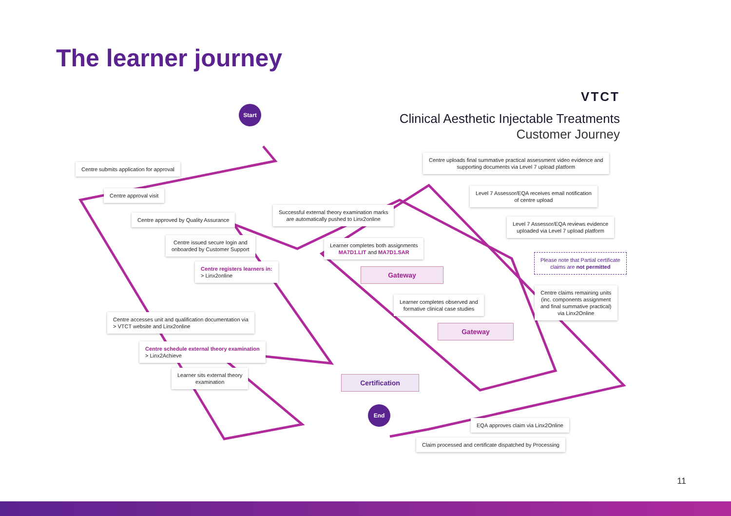The learner journey
VTCT
Clinical Aesthetic Injectable Treatments
Customer Journey
Start
End
Centre submits application for approval
Centre approval visit
Centre approved by Quality Assurance
Centre issued secure login and
onboarded by Customer Support
Centre registers learners in:
> Linx2online
Centre accesses unit and qualification documentation via
> VTCT website and Linx2online
Centre schedule external theory examination
> Linx2Achieve
Learner sits external theory
examination
Successful external theory examination marks
are automatically pushed to Linx2online
Learner completes both assignments
MA7D1.LIT and MA7D1.SAR
Gateway
Learner completes observed and
formative clinical case studies
Gateway
Certification
Centre uploads final summative practical assessment video evidence and
supporting documents via Level 7 upload platform
Level 7 Assessor/EQA receives email notification
of centre upload
Level 7 Assessor/EQA reviews evidence
uploaded via Level 7 upload platform
Please note that Partial certificate
claims are not permitted
Centre claims remaining units
(inc. components assignment
and final summative practical)
via Linx2Online
EQA approves claim via Linx2Online
Claim processed and certificate dispatched by Processing
11